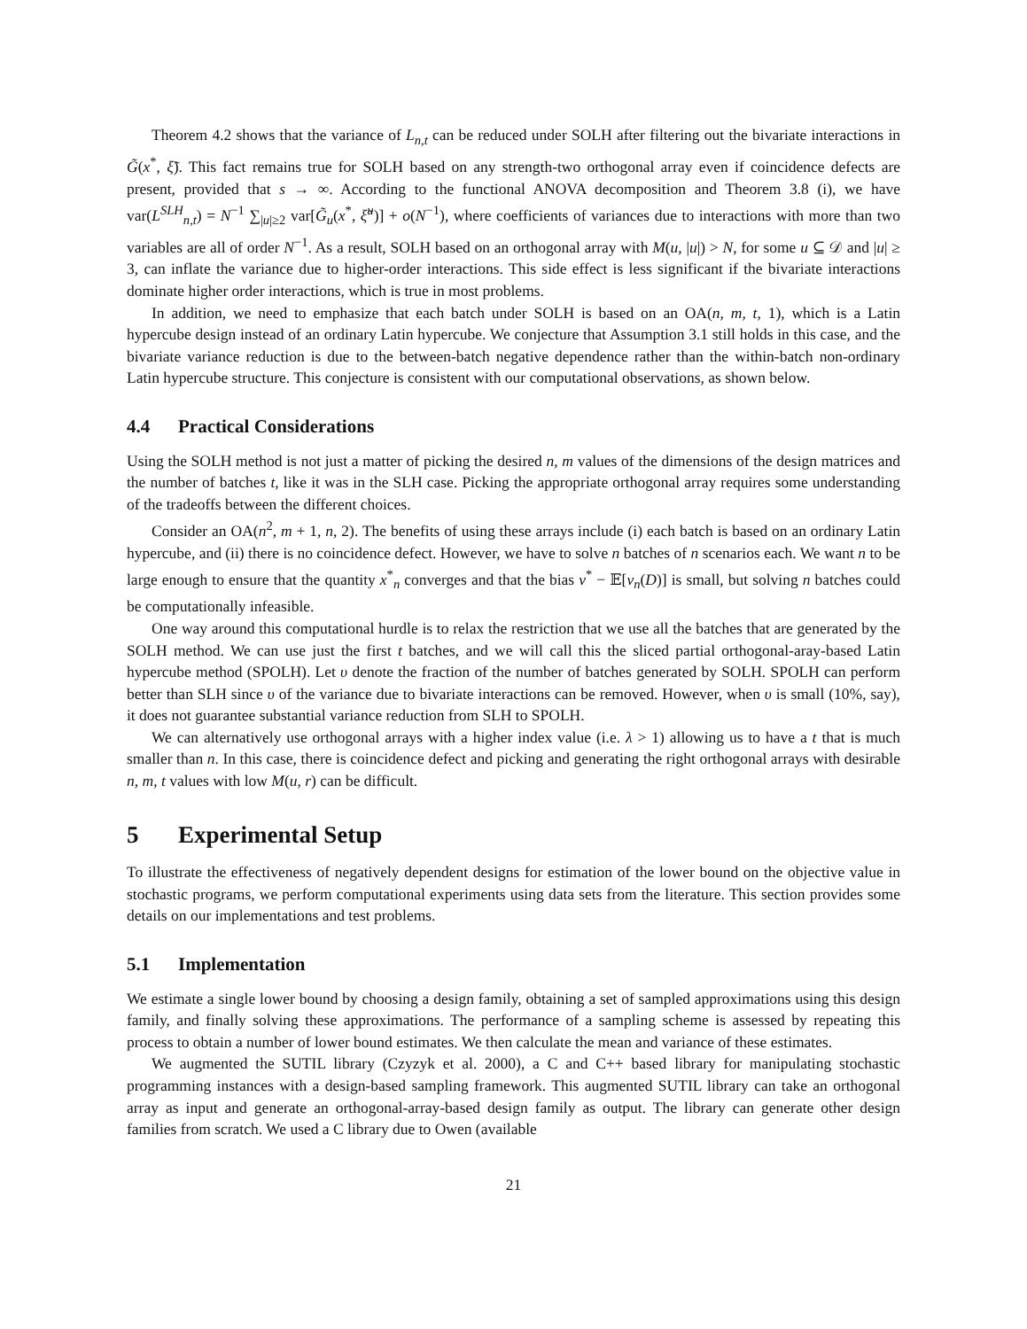Theorem 4.2 shows that the variance of L<sub>n,t</sub> can be reduced under SOLH after filtering out the bivariate interactions in G̃(x<sup>*</sup>, ξ̃). This fact remains true for SOLH based on any strength-two orthogonal array even if coincidence defects are present, provided that s → ∞. According to the functional ANOVA decomposition and Theorem 3.8 (i), we have var(L<sup>SLH</sup><sub>n,t</sub>) = N<sup>−1</sup> ∑<sub>|u|≥2</sub> var[G̃<sub>u</sub>(x<sup>*</sup>, ξ̃<sup>u</sup>)] + o(N<sup>−1</sup>), where coefficients of variances due to interactions with more than two variables are all of order N<sup>−1</sup>. As a result, SOLH based on an orthogonal array with M(u, |u|) > N, for some u ⊆ 𝒟 and |u| ≥ 3, can inflate the variance due to higher-order interactions. This side effect is less significant if the bivariate interactions dominate higher order interactions, which is true in most problems.
In addition, we need to emphasize that each batch under SOLH is based on an OA(n, m, t, 1), which is a Latin hypercube design instead of an ordinary Latin hypercube. We conjecture that Assumption 3.1 still holds in this case, and the bivariate variance reduction is due to the between-batch negative dependence rather than the within-batch non-ordinary Latin hypercube structure. This conjecture is consistent with our computational observations, as shown below.
4.4 Practical Considerations
Using the SOLH method is not just a matter of picking the desired n, m values of the dimensions of the design matrices and the number of batches t, like it was in the SLH case. Picking the appropriate orthogonal array requires some understanding of the tradeoffs between the different choices.
Consider an OA(n<sup>2</sup>, m + 1, n, 2). The benefits of using these arrays include (i) each batch is based on an ordinary Latin hypercube, and (ii) there is no coincidence defect. However, we have to solve n batches of n scenarios each. We want n to be large enough to ensure that the quantity x<sup>*</sup><sub>n</sub> converges and that the bias v<sup>*</sup> − 𝔼[v<sub>n</sub>(D)] is small, but solving n batches could be computationally infeasible.
One way around this computational hurdle is to relax the restriction that we use all the batches that are generated by the SOLH method. We can use just the first t batches, and we will call this the sliced partial orthogonal-aray-based Latin hypercube method (SPOLH). Let υ denote the fraction of the number of batches generated by SOLH. SPOLH can perform better than SLH since υ of the variance due to bivariate interactions can be removed. However, when υ is small (10%, say), it does not guarantee substantial variance reduction from SLH to SPOLH.
We can alternatively use orthogonal arrays with a higher index value (i.e. λ > 1) allowing us to have a t that is much smaller than n. In this case, there is coincidence defect and picking and generating the right orthogonal arrays with desirable n, m, t values with low M(u, r) can be difficult.
5 Experimental Setup
To illustrate the effectiveness of negatively dependent designs for estimation of the lower bound on the objective value in stochastic programs, we perform computational experiments using data sets from the literature. This section provides some details on our implementations and test problems.
5.1 Implementation
We estimate a single lower bound by choosing a design family, obtaining a set of sampled approximations using this design family, and finally solving these approximations. The performance of a sampling scheme is assessed by repeating this process to obtain a number of lower bound estimates. We then calculate the mean and variance of these estimates.
We augmented the SUTIL library (Czyzyk et al. 2000), a C and C++ based library for manipulating stochastic programming instances with a design-based sampling framework. This augmented SUTIL library can take an orthogonal array as input and generate an orthogonal-array-based design family as output. The library can generate other design families from scratch. We used a C library due to Owen (available
21